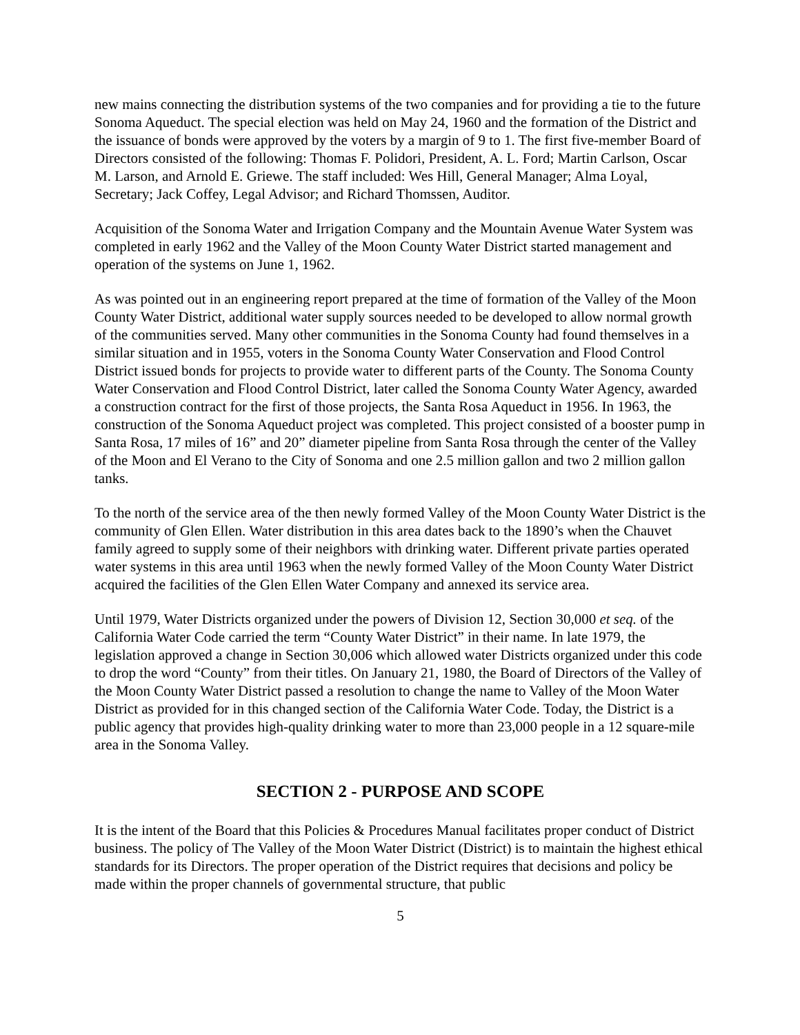new mains connecting the distribution systems of the two companies and for providing a tie to the future Sonoma Aqueduct. The special election was held on May 24, 1960 and the formation of the District and the issuance of bonds were approved by the voters by a margin of 9 to 1. The first five-member Board of Directors consisted of the following: Thomas F. Polidori, President, A. L. Ford; Martin Carlson, Oscar M. Larson, and Arnold E. Griewe. The staff included: Wes Hill, General Manager; Alma Loyal, Secretary; Jack Coffey, Legal Advisor; and Richard Thomssen, Auditor.
Acquisition of the Sonoma Water and Irrigation Company and the Mountain Avenue Water System was completed in early 1962 and the Valley of the Moon County Water District started management and operation of the systems on June 1, 1962.
As was pointed out in an engineering report prepared at the time of formation of the Valley of the Moon County Water District, additional water supply sources needed to be developed to allow normal growth of the communities served. Many other communities in the Sonoma County had found themselves in a similar situation and in 1955, voters in the Sonoma County Water Conservation and Flood Control District issued bonds for projects to provide water to different parts of the County. The Sonoma County Water Conservation and Flood Control District, later called the Sonoma County Water Agency, awarded a construction contract for the first of those projects, the Santa Rosa Aqueduct in 1956. In 1963, the construction of the Sonoma Aqueduct project was completed. This project consisted of a booster pump in Santa Rosa, 17 miles of 16” and 20” diameter pipeline from Santa Rosa through the center of the Valley of the Moon and El Verano to the City of Sonoma and one 2.5 million gallon and two 2 million gallon tanks.
To the north of the service area of the then newly formed Valley of the Moon County Water District is the community of Glen Ellen. Water distribution in this area dates back to the 1890’s when the Chauvet family agreed to supply some of their neighbors with drinking water. Different private parties operated water systems in this area until 1963 when the newly formed Valley of the Moon County Water District acquired the facilities of the Glen Ellen Water Company and annexed its service area.
Until 1979, Water Districts organized under the powers of Division 12, Section 30,000 et seq. of the California Water Code carried the term “County Water District” in their name. In late 1979, the legislation approved a change in Section 30,006 which allowed water Districts organized under this code to drop the word “County” from their titles. On January 21, 1980, the Board of Directors of the Valley of the Moon County Water District passed a resolution to change the name to Valley of the Moon Water District as provided for in this changed section of the California Water Code. Today, the District is a public agency that provides high-quality drinking water to more than 23,000 people in a 12 square-mile area in the Sonoma Valley.
SECTION 2 - PURPOSE AND SCOPE
It is the intent of the Board that this Policies & Procedures Manual facilitates proper conduct of District business. The policy of The Valley of the Moon Water District (District) is to maintain the highest ethical standards for its Directors. The proper operation of the District requires that decisions and policy be made within the proper channels of governmental structure, that public
5